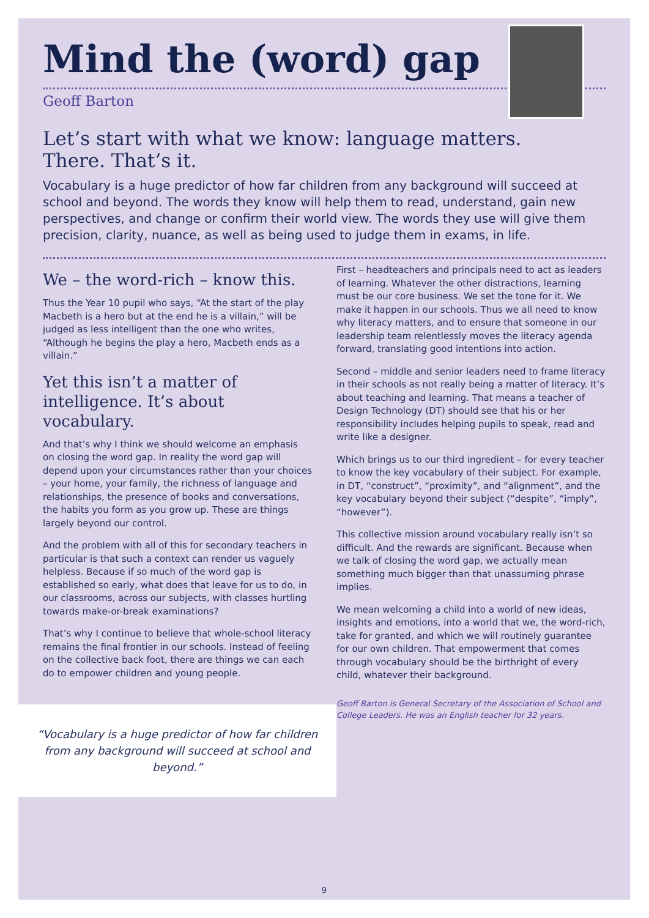Mind the (word) gap
Geoff Barton
Let’s start with what we know: language matters.
There. That’s it.
Vocabulary is a huge predictor of how far children from any background will succeed at school and beyond. The words they know will help them to read, understand, gain new perspectives, and change or confirm their world view. The words they use will give them precision, clarity, nuance, as well as being used to judge them in exams, in life.
We – the word-rich – know this.
Thus the Year 10 pupil who says, “At the start of the play Macbeth is a hero but at the end he is a villain,” will be judged as less intelligent than the one who writes, “Although he begins the play a hero, Macbeth ends as a villain.”
Yet this isn’t a matter of intelligence. It’s about vocabulary.
And that’s why I think we should welcome an emphasis on closing the word gap. In reality the word gap will depend upon your circumstances rather than your choices – your home, your family, the richness of language and relationships, the presence of books and conversations, the habits you form as you grow up. These are things largely beyond our control.
And the problem with all of this for secondary teachers in particular is that such a context can render us vaguely helpless. Because if so much of the word gap is established so early, what does that leave for us to do, in our classrooms, across our subjects, with classes hurtling towards make-or-break examinations?
That’s why I continue to believe that whole-school literacy remains the final frontier in our schools. Instead of feeling on the collective back foot, there are things we can each do to empower children and young people.
“Vocabulary is a huge predictor of how far children from any background will succeed at school and beyond.”
First – headteachers and principals need to act as leaders of learning. Whatever the other distractions, learning must be our core business. We set the tone for it. We make it happen in our schools. Thus we all need to know why literacy matters, and to ensure that someone in our leadership team relentlessly moves the literacy agenda forward, translating good intentions into action.
Second – middle and senior leaders need to frame literacy in their schools as not really being a matter of literacy. It’s about teaching and learning. That means a teacher of Design Technology (DT) should see that his or her responsibility includes helping pupils to speak, read and write like a designer.
Which brings us to our third ingredient – for every teacher to know the key vocabulary of their subject. For example, in DT, “construct”, “proximity”, and “alignment”, and the key vocabulary beyond their subject (“despite”, “imply”, “however”).
This collective mission around vocabulary really isn’t so difficult. And the rewards are significant. Because when we talk of closing the word gap, we actually mean something much bigger than that unassuming phrase implies.
We mean welcoming a child into a world of new ideas, insights and emotions, into a world that we, the word-rich, take for granted, and which we will routinely guarantee for our own children. That empowerment that comes through vocabulary should be the birthright of every child, whatever their background.
Geoff Barton is General Secretary of the Association of School and College Leaders. He was an English teacher for 32 years.
9